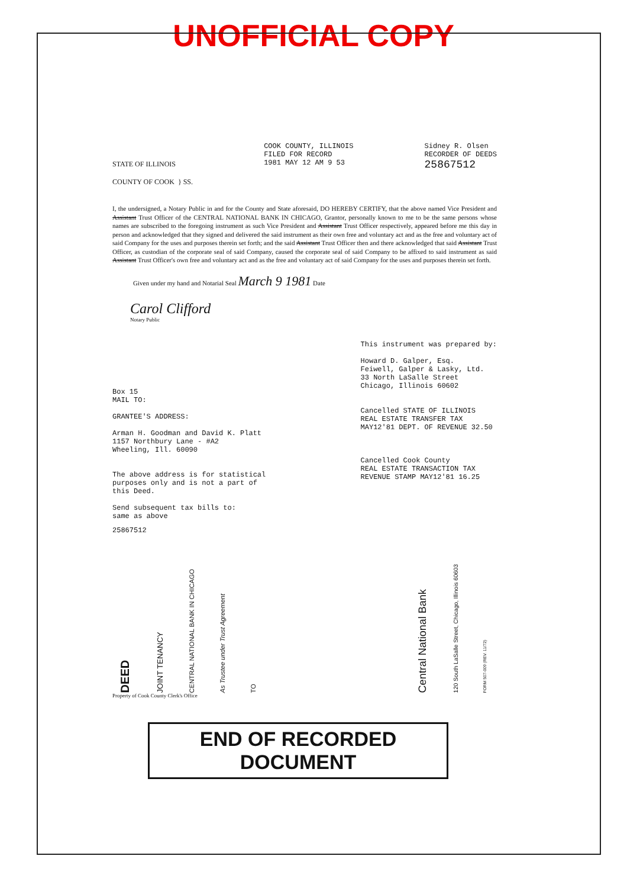UNOFFICIAL COPY
STATE OF ILLINOIS
COUNTY OF COOK } SS.
COOK COUNTY, ILLINOIS
FILED FOR RECORD
1981 MAY 12 AM 9 53
Sidney R. Olsen
RECORDER OF DEEDS
25867512
I, the undersigned, a Notary Public in and for the County and State aforesaid, DO HEREBY CERTIFY, that the above named Vice President and Assistant Trust Officer of the CENTRAL NATIONAL BANK IN CHICAGO, Grantor, personally known to me to be the same persons whose names are subscribed to the foregoing instrument as such Vice President and Assistant Trust Officer respectively, appeared before me this day in person and acknowledged that they signed and delivered the said instrument as their own free and voluntary act and as the free and voluntary act of said Company for the uses and purposes therein set forth; and the said Assistant Trust Officer then and there acknowledged that said Assistant Trust Officer, as custodian of the corporate seal of said Company, caused the corporate seal of said Company to be affixed to said instrument as said Assistant Trust Officer's own free and voluntary act and as the free and voluntary act of said Company for the uses and purposes therein set forth.
Given under my hand and Notarial Seal March 9 1981 Date
Carol Clifford
Notary Public
Box 15
MAIL TO:
GRANTEE'S ADDRESS:
Arman H. Goodman and David K. Platt
1157 Northbury Lane - #A2
Wheeling, Ill. 60090
The above address is for statistical
purposes only and is not a part of
this Deed.
Send subsequent tax bills to:
same as above
This instrument was prepared by:
Howard D. Galper, Esq.
Feiwell, Galper & Lasky, Ltd.
33 North LaSalle Street
Chicago, Illinois 60602
Cancelled STATE OF ILLINOIS
REAL ESTATE TRANSFER TAX
MAY12'81 DEPT. OF REVENUE 32.50
Cancelled Cook County
REAL ESTATE TRANSACTION TAX
REVENUE STAMP MAY12'81 16.25
25867512
DEED
JOINT TENANCY
CENTRAL NATIONAL BANK IN CHICAGO
As Trustee under Trust Agreement
TO
Central National Bank
120 South LaSalle Street, Chicago, Illinois 60603
FORM 507-009 (REV. 11/72)
Property of Cook County Clerk's Office
END OF RECORDED DOCUMENT